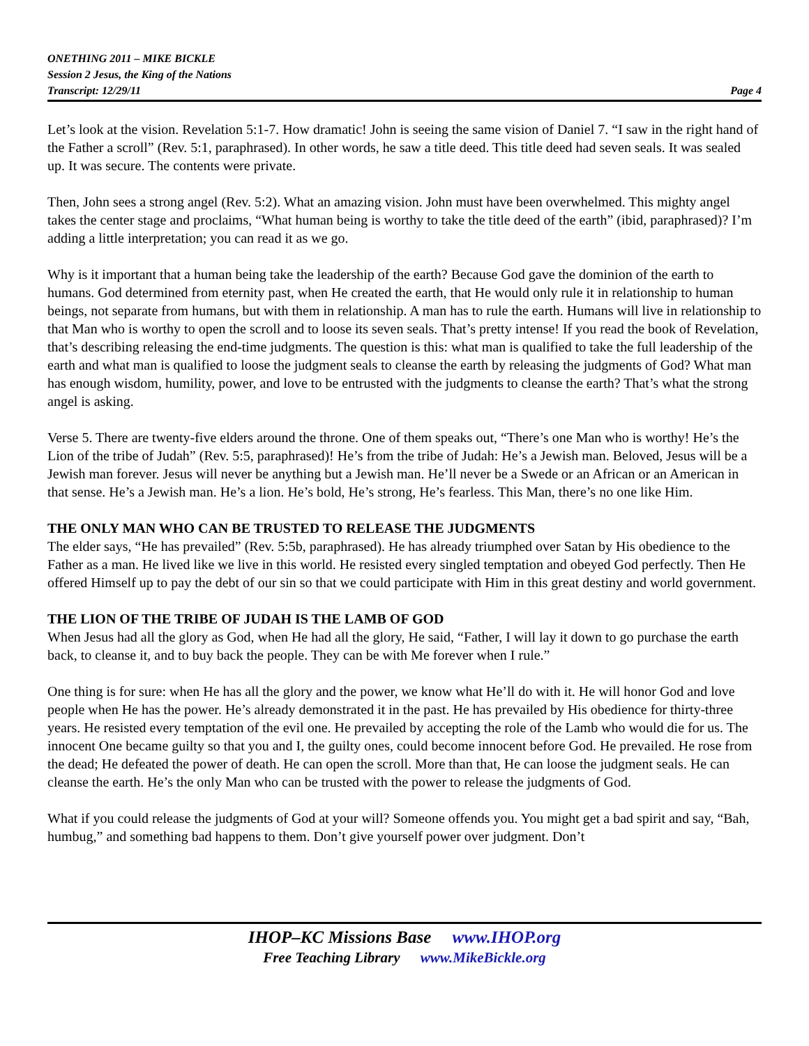ONETHING 2011 – MIKE BICKLE
Session 2 Jesus, the King of the Nations
Transcript: 12/29/11 Page 4
Let’s look at the vision. Revelation 5:1-7. How dramatic! John is seeing the same vision of Daniel 7. “I saw in the right hand of the Father a scroll” (Rev. 5:1, paraphrased). In other words, he saw a title deed. This title deed had seven seals. It was sealed up. It was secure. The contents were private.
Then, John sees a strong angel (Rev. 5:2). What an amazing vision. John must have been overwhelmed. This mighty angel takes the center stage and proclaims, “What human being is worthy to take the title deed of the earth” (ibid, paraphrased)? I’m adding a little interpretation; you can read it as we go.
Why is it important that a human being take the leadership of the earth? Because God gave the dominion of the earth to humans. God determined from eternity past, when He created the earth, that He would only rule it in relationship to human beings, not separate from humans, but with them in relationship. A man has to rule the earth. Humans will live in relationship to that Man who is worthy to open the scroll and to loose its seven seals. That’s pretty intense! If you read the book of Revelation, that’s describing releasing the end-time judgments. The question is this: what man is qualified to take the full leadership of the earth and what man is qualified to loose the judgment seals to cleanse the earth by releasing the judgments of God? What man has enough wisdom, humility, power, and love to be entrusted with the judgments to cleanse the earth? That’s what the strong angel is asking.
Verse 5. There are twenty-five elders around the throne. One of them speaks out, “There’s one Man who is worthy! He’s the Lion of the tribe of Judah” (Rev. 5:5, paraphrased)! He’s from the tribe of Judah: He’s a Jewish man. Beloved, Jesus will be a Jewish man forever. Jesus will never be anything but a Jewish man. He’ll never be a Swede or an African or an American in that sense. He’s a Jewish man. He’s a lion. He’s bold, He’s strong, He’s fearless. This Man, there’s no one like Him.
THE ONLY MAN WHO CAN BE TRUSTED TO RELEASE THE JUDGMENTS
The elder says, “He has prevailed” (Rev. 5:5b, paraphrased). He has already triumphed over Satan by His obedience to the Father as a man. He lived like we live in this world. He resisted every singled temptation and obeyed God perfectly. Then He offered Himself up to pay the debt of our sin so that we could participate with Him in this great destiny and world government.
THE LION OF THE TRIBE OF JUDAH IS THE LAMB OF GOD
When Jesus had all the glory as God, when He had all the glory, He said, “Father, I will lay it down to go purchase the earth back, to cleanse it, and to buy back the people. They can be with Me forever when I rule.”
One thing is for sure: when He has all the glory and the power, we know what He’ll do with it. He will honor God and love people when He has the power. He’s already demonstrated it in the past. He has prevailed by His obedience for thirty-three years. He resisted every temptation of the evil one. He prevailed by accepting the role of the Lamb who would die for us. The innocent One became guilty so that you and I, the guilty ones, could become innocent before God. He prevailed. He rose from the dead; He defeated the power of death. He can open the scroll. More than that, He can loose the judgment seals. He can cleanse the earth. He’s the only Man who can be trusted with the power to release the judgments of God.
What if you could release the judgments of God at your will? Someone offends you. You might get a bad spirit and say, “Bah, humbug,” and something bad happens to them. Don’t give yourself power over judgment. Don’t
IHOP–KC Missions Base www.IHOP.org
Free Teaching Library www.MikeBickle.org